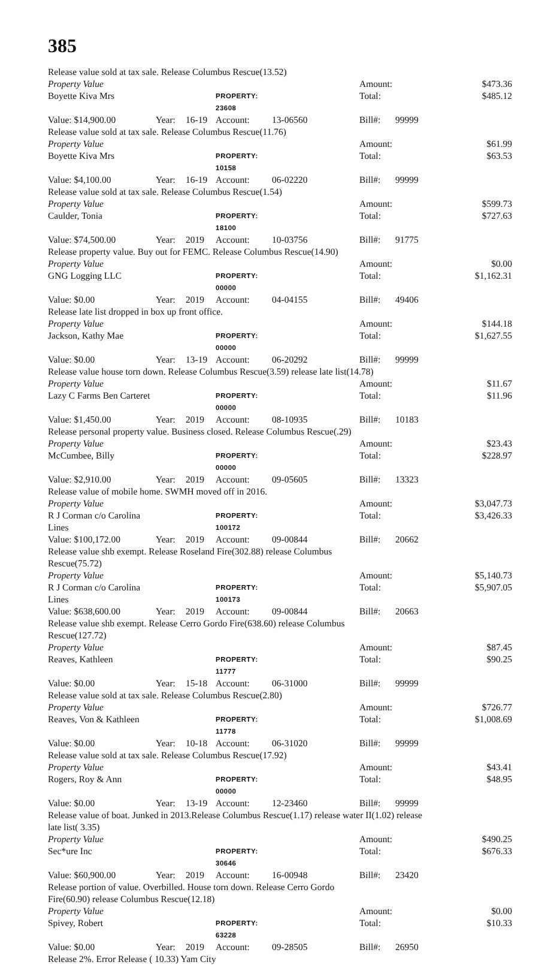385
Release value sold at tax sale. Release Columbus Rescue(13.52)
Property Value
Amount:
$473.36
Boyette Kiva Mrs PROPERTY: 23608
Total:
$485.12
Value: $14,900.00 Year: 16-19 Account: 13-06560
Bill#:
99999
Release value sold at tax sale. Release Columbus Rescue(11.76)
Property Value
Amount:
$61.99
Boyette Kiva Mrs PROPERTY: 10158
Total:
$63.53
Value: $4,100.00 Year: 16-19 Account: 06-02220
Bill#:
99999
Release value sold at tax sale. Release Columbus Rescue(1.54)
Property Value
Amount:
$599.73
Caulder, Tonia PROPERTY: 18100
Total:
$727.63
Value: $74,500.00 Year: 2019 Account: 10-03756
Bill#:
91775
Release property value. Buy out for FEMC. Release Columbus Rescue(14.90)
Property Value
Amount:
$0.00
GNG Logging LLC PROPERTY: 00000
Total:
$1,162.31
Value: $0.00 Year: 2019 Account: 04-04155
Bill#:
49406
Release late list dropped in box up front office.
Property Value
Amount:
$144.18
Jackson, Kathy Mae PROPERTY: 00000
Total:
$1,627.55
Value: $0.00 Year: 13-19 Account: 06-20292
Bill#:
99999
Release value house torn down. Release Columbus Rescue(3.59) release late list(14.78)
Property Value
Amount:
$11.67
Lazy C Farms Ben Carteret PROPERTY: 00000
Total:
$11.96
Value: $1,450.00 Year: 2019 Account: 08-10935
Bill#:
10183
Release personal property value. Business closed. Release Columbus Rescue(.29)
Property Value
Amount:
$23.43
McCumbee, Billy PROPERTY: 00000
Total:
$228.97
Value: $2,910.00 Year: 2019 Account: 09-05605
Bill#:
13323
Release value of mobile home. SWMH moved off in 2016.
Property Value
Amount:
$3,047.73
R J Corman c/o Carolina Lines PROPERTY: 100172
Total:
$3,426.33
Value: $100,172.00 Year: 2019 Account: 09-00844
Bill#:
20662
Release value shb exempt. Release Roseland Fire(302.88) release Columbus Rescue(75.72)
Property Value
Amount:
$5,140.73
R J Corman c/o Carolina Lines PROPERTY: 100173
Total:
$5,907.05
Value: $638,600.00 Year: 2019 Account: 09-00844
Bill#:
20663
Release value shb exempt. Release Cerro Gordo Fire(638.60) release Columbus Rescue(127.72)
Property Value
Amount:
$87.45
Reaves, Kathleen PROPERTY: 11777
Total:
$90.25
Value: $0.00 Year: 15-18 Account: 06-31000
Bill#:
99999
Release value sold at tax sale. Release Columbus Rescue(2.80)
Property Value
Amount:
$726.77
Reaves, Von & Kathleen PROPERTY: 11778
Total:
$1,008.69
Value: $0.00 Year: 10-18 Account: 06-31020
Bill#:
99999
Release value sold at tax sale. Release Columbus Rescue(17.92)
Property Value
Amount:
$43.41
Rogers, Roy & Ann PROPERTY: 00000
Total:
$48.95
Value: $0.00 Year: 13-19 Account: 12-23460
Bill#:
99999
Release value of boat. Junked in 2013.Release Columbus Rescue(1.17) release water II(1.02) release late list( 3.35)
Property Value
Amount:
$490.25
Sec*ure Inc PROPERTY: 30646
Total:
$676.33
Value: $60,900.00 Year: 2019 Account: 16-00948
Bill#:
23420
Release portion of value. Overbilled. House torn down. Release Cerro Gordo Fire(60.90) release Columbus Rescue(12.18)
Property Value
Amount:
$0.00
Spivey, Robert PROPERTY: 63228
Total:
$10.33
Value: $0.00 Year: 2019 Account: 09-28505
Bill#:
26950
Release 2%. Error Release ( 10.33) Yam City